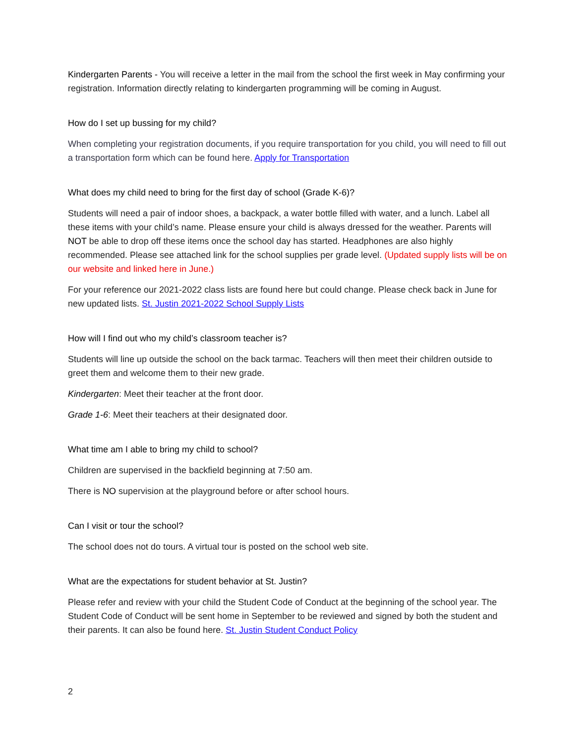Kindergarten Parents - You will receive a letter in the mail from the school the first week in May confirming your registration. Information directly relating to kindergarten programming will be coming in August.
How do I set up bussing for my child?
When completing your registration documents, if you require transportation for you child, you will need to fill out a transportation form which can be found here. Apply for Transportation
What does my child need to bring for the first day of school (Grade K-6)?
Students will need a pair of indoor shoes, a backpack, a water bottle filled with water, and a lunch. Label all these items with your child’s name. Please ensure your child is always dressed for the weather. Parents will NOT be able to drop off these items once the school day has started. Headphones are also highly recommended. Please see attached link for the school supplies per grade level. (Updated supply lists will be on our website and linked here in June.)
For your reference our 2021-2022 class lists are found here but could change. Please check back in June for new updated lists. St. Justin 2021-2022 School Supply Lists
How will I find out who my child’s classroom teacher is?
Students will line up outside the school on the back tarmac. Teachers will then meet their children outside to greet them and welcome them to their new grade.
Kindergarten: Meet their teacher at the front door.
Grade 1-6: Meet their teachers at their designated door.
What time am I able to bring my child to school?
Children are supervised in the backfield beginning at 7:50 am.
There is NO supervision at the playground before or after school hours.
Can I visit or tour the school?
The school does not do tours. A virtual tour is posted on the school web site.
What are the expectations for student behavior at St. Justin?
Please refer and review with your child the Student Code of Conduct at the beginning of the school year. The Student Code of Conduct will be sent home in September to be reviewed and signed by both the student and their parents. It can also be found here. St. Justin Student Conduct Policy
2